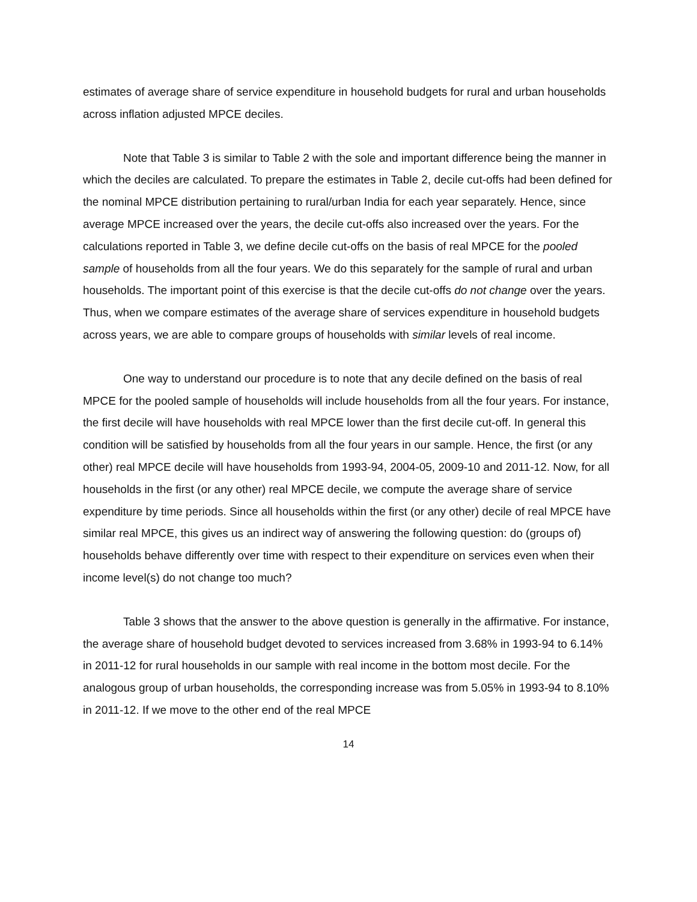estimates of average share of service expenditure in household budgets for rural and urban households across inflation adjusted MPCE deciles.
Note that Table 3 is similar to Table 2 with the sole and important difference being the manner in which the deciles are calculated. To prepare the estimates in Table 2, decile cut-offs had been defined for the nominal MPCE distribution pertaining to rural/urban India for each year separately. Hence, since average MPCE increased over the years, the decile cut-offs also increased over the years. For the calculations reported in Table 3, we define decile cut-offs on the basis of real MPCE for the pooled sample of households from all the four years. We do this separately for the sample of rural and urban households. The important point of this exercise is that the decile cut-offs do not change over the years. Thus, when we compare estimates of the average share of services expenditure in household budgets across years, we are able to compare groups of households with similar levels of real income.
One way to understand our procedure is to note that any decile defined on the basis of real MPCE for the pooled sample of households will include households from all the four years. For instance, the first decile will have households with real MPCE lower than the first decile cut-off. In general this condition will be satisfied by households from all the four years in our sample. Hence, the first (or any other) real MPCE decile will have households from 1993-94, 2004-05, 2009-10 and 2011-12. Now, for all households in the first (or any other) real MPCE decile, we compute the average share of service expenditure by time periods. Since all households within the first (or any other) decile of real MPCE have similar real MPCE, this gives us an indirect way of answering the following question: do (groups of) households behave differently over time with respect to their expenditure on services even when their income level(s) do not change too much?
Table 3 shows that the answer to the above question is generally in the affirmative. For instance, the average share of household budget devoted to services increased from 3.68% in 1993-94 to 6.14% in 2011-12 for rural households in our sample with real income in the bottom most decile. For the analogous group of urban households, the corresponding increase was from 5.05% in 1993-94 to 8.10% in 2011-12. If we move to the other end of the real MPCE
14